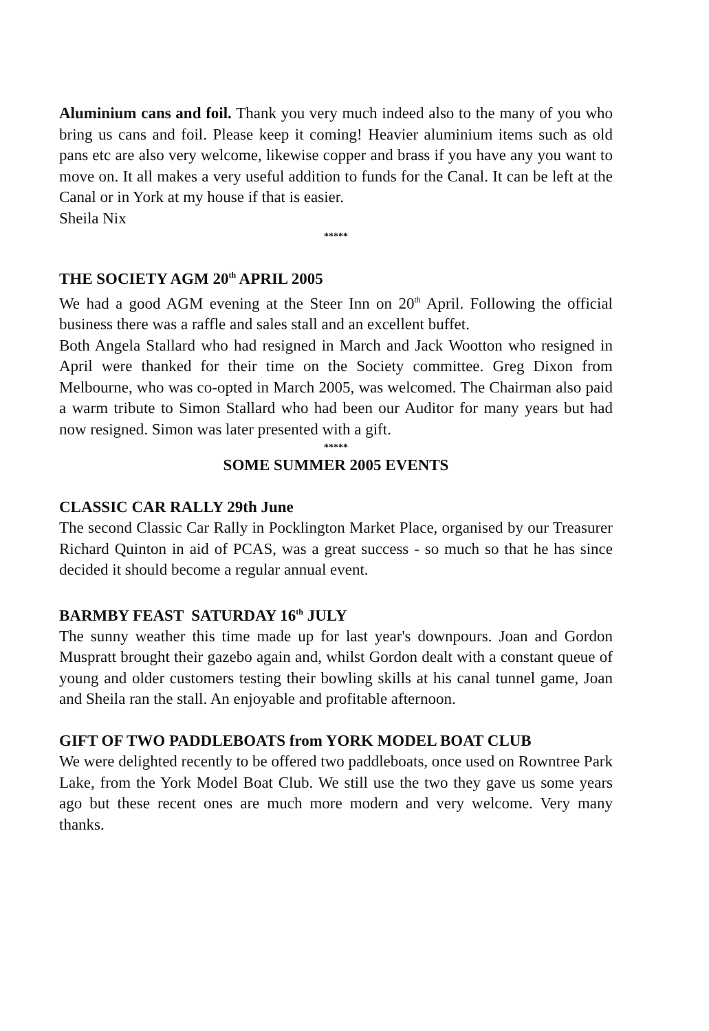Aluminium cans and foil. Thank you very much indeed also to the many of you who bring us cans and foil. Please keep it coming! Heavier aluminium items such as old pans etc are also very welcome, likewise copper and brass if you have any you want to move on. It all makes a very useful addition to funds for the Canal. It can be left at the Canal or in York at my house if that is easier.
Sheila Nix
*****
THE SOCIETY AGM 20<sup>th</sup> APRIL 2005
We had a good AGM evening at the Steer Inn on 20<sup>th</sup> April. Following the official business there was a raffle and sales stall and an excellent buffet.
Both Angela Stallard who had resigned in March and Jack Wootton who resigned in April were thanked for their time on the Society committee. Greg Dixon from Melbourne, who was co-opted in March 2005, was welcomed. The Chairman also paid a warm tribute to Simon Stallard who had been our Auditor for many years but had now resigned. Simon was later presented with a gift.
*****
SOME SUMMER 2005 EVENTS
CLASSIC CAR RALLY 29th June
The second Classic Car Rally in Pocklington Market Place, organised by our Treasurer Richard Quinton in aid of PCAS, was a great success - so much so that he has since decided it should become a regular annual event.
BARMBY FEAST SATURDAY 16<sup>th</sup> JULY
The sunny weather this time made up for last year's downpours. Joan and Gordon Muspratt brought their gazebo again and, whilst Gordon dealt with a constant queue of young and older customers testing their bowling skills at his canal tunnel game, Joan and Sheila ran the stall. An enjoyable and profitable afternoon.
GIFT OF TWO PADDLEBOATS from YORK MODEL BOAT CLUB
We were delighted recently to be offered two paddleboats, once used on Rowntree Park Lake, from the York Model Boat Club. We still use the two they gave us some years ago but these recent ones are much more modern and very welcome. Very many thanks.